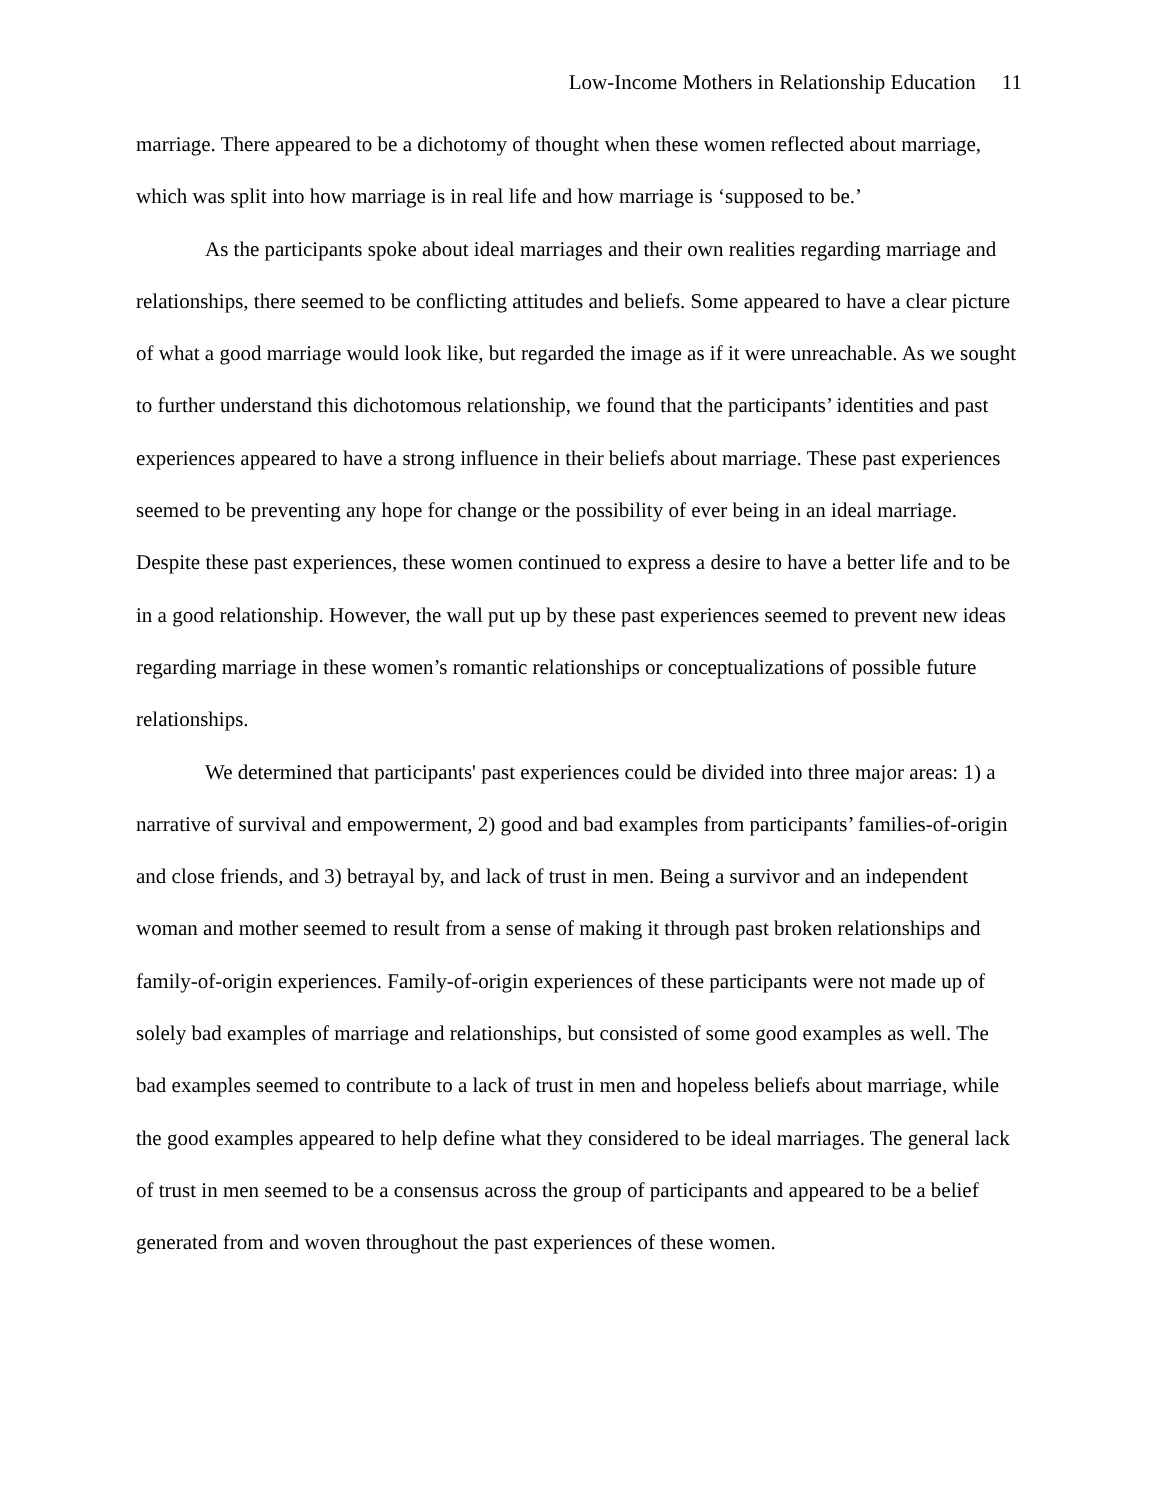Low-Income Mothers in Relationship Education 11
marriage. There appeared to be a dichotomy of thought when these women reflected about marriage, which was split into how marriage is in real life and how marriage is ‘supposed to be.’
As the participants spoke about ideal marriages and their own realities regarding marriage and relationships, there seemed to be conflicting attitudes and beliefs. Some appeared to have a clear picture of what a good marriage would look like, but regarded the image as if it were unreachable. As we sought to further understand this dichotomous relationship, we found that the participants’ identities and past experiences appeared to have a strong influence in their beliefs about marriage. These past experiences seemed to be preventing any hope for change or the possibility of ever being in an ideal marriage. Despite these past experiences, these women continued to express a desire to have a better life and to be in a good relationship. However, the wall put up by these past experiences seemed to prevent new ideas regarding marriage in these women’s romantic relationships or conceptualizations of possible future relationships.
We determined that participants' past experiences could be divided into three major areas: 1) a narrative of survival and empowerment, 2) good and bad examples from participants’ families-of-origin and close friends, and 3) betrayal by, and lack of trust in men. Being a survivor and an independent woman and mother seemed to result from a sense of making it through past broken relationships and family-of-origin experiences. Family-of-origin experiences of these participants were not made up of solely bad examples of marriage and relationships, but consisted of some good examples as well. The bad examples seemed to contribute to a lack of trust in men and hopeless beliefs about marriage, while the good examples appeared to help define what they considered to be ideal marriages. The general lack of trust in men seemed to be a consensus across the group of participants and appeared to be a belief generated from and woven throughout the past experiences of these women.